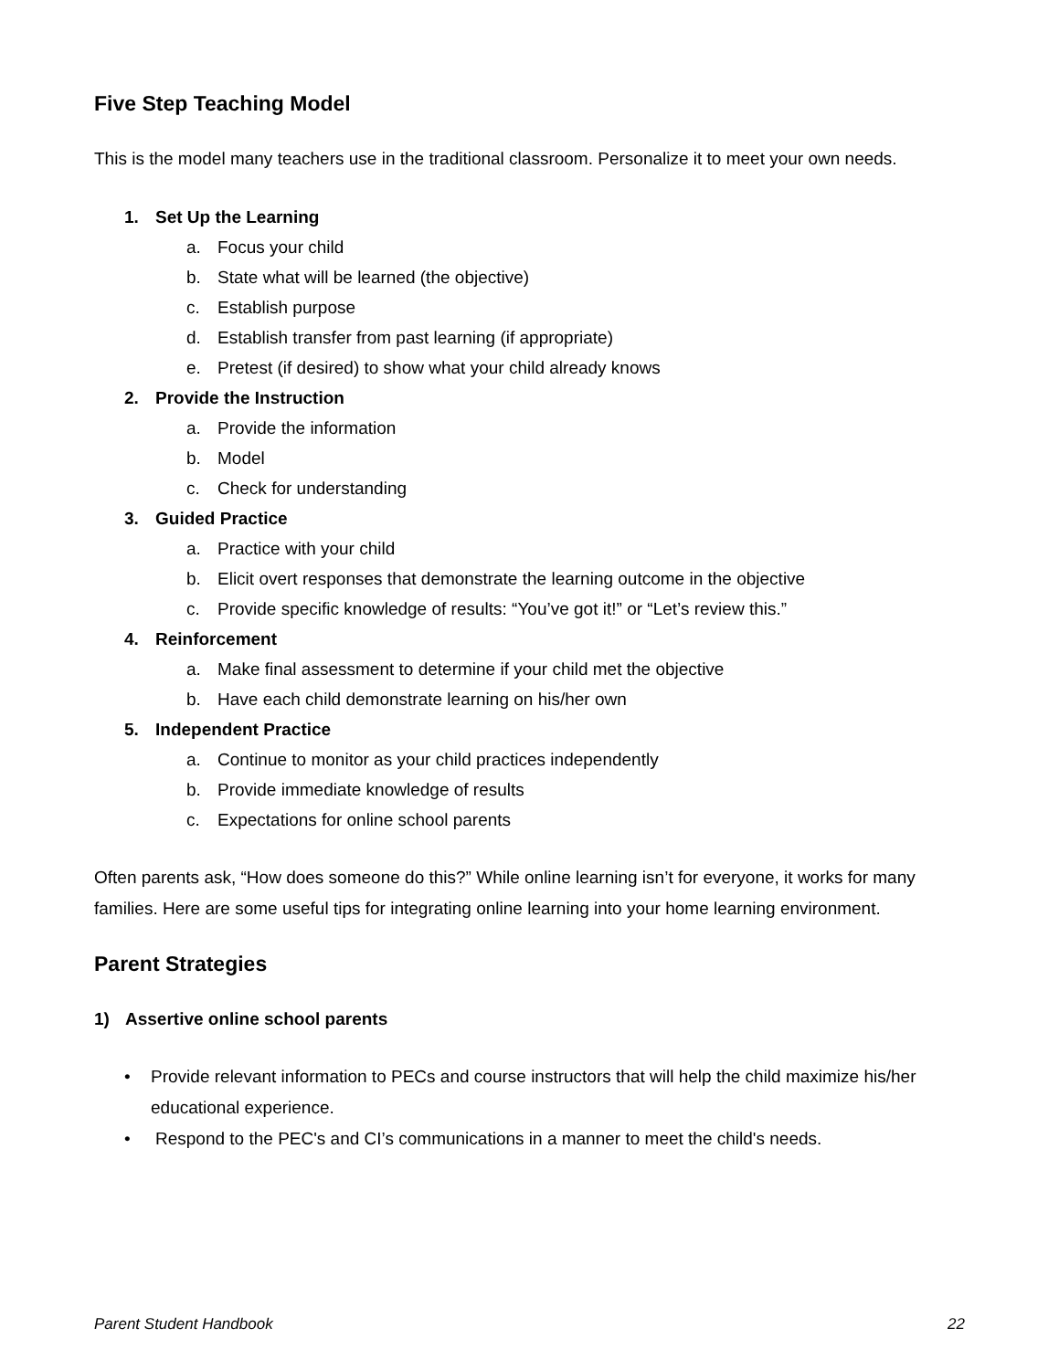Five Step Teaching Model
This is the model many teachers use in the traditional classroom. Personalize it to meet your own needs.
1. Set Up the Learning
a. Focus your child
b. State what will be learned (the objective)
c. Establish purpose
d. Establish transfer from past learning (if appropriate)
e. Pretest (if desired) to show what your child already knows
2. Provide the Instruction
a. Provide the information
b. Model
c. Check for understanding
3. Guided Practice
a. Practice with your child
b. Elicit overt responses that demonstrate the learning outcome in the objective
c. Provide specific knowledge of results: “You’ve got it!” or “Let’s review this.”
4. Reinforcement
a. Make final assessment to determine if your child met the objective
b. Have each child demonstrate learning on his/her own
5. Independent Practice
a. Continue to monitor as your child practices independently
b. Provide immediate knowledge of results
c. Expectations for online school parents
Often parents ask, “How does someone do this?” While online learning isn’t for everyone, it works for many families. Here are some useful tips for integrating online learning into your home learning environment.
Parent Strategies
1) Assertive online school parents
• Provide relevant information to PECs and course instructors that will help the child maximize his/her educational experience.
• Respond to the PEC's and CI’s communications in a manner to meet the child's needs.
Parent Student Handbook 22